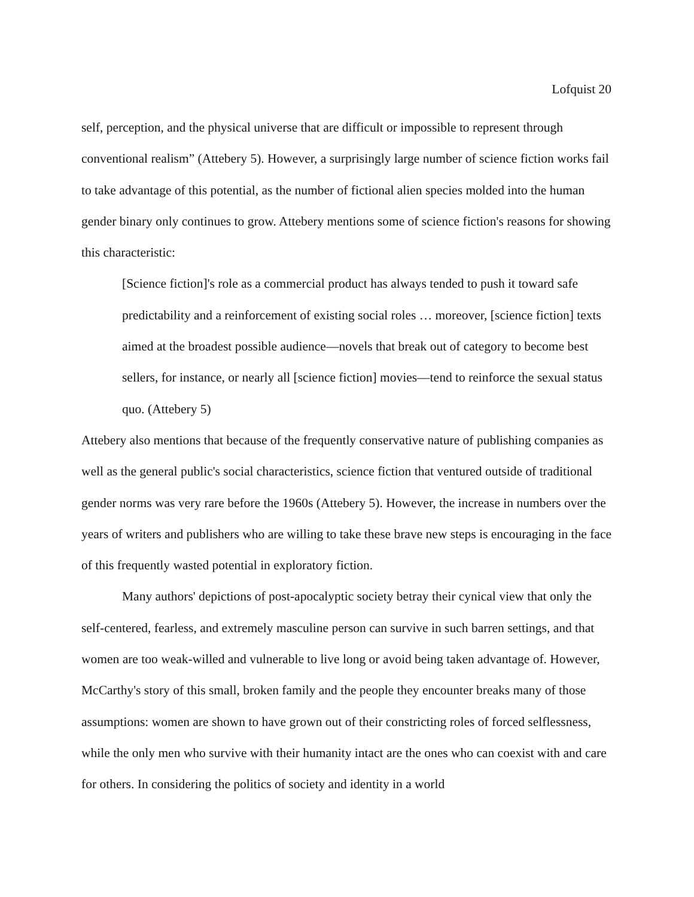Lofquist 20
self, perception, and the physical universe that are difficult or impossible to represent through conventional realism” (Attebery 5). However, a surprisingly large number of science fiction works fail to take advantage of this potential, as the number of fictional alien species molded into the human gender binary only continues to grow. Attebery mentions some of science fiction's reasons for showing this characteristic:
[Science fiction]'s role as a commercial product has always tended to push it toward safe predictability and a reinforcement of existing social roles … moreover, [science fiction] texts aimed at the broadest possible audience—novels that break out of category to become best sellers, for instance, or nearly all [science fiction] movies—tend to reinforce the sexual status quo. (Attebery 5)
Attebery also mentions that because of the frequently conservative nature of publishing companies as well as the general public's social characteristics, science fiction that ventured outside of traditional gender norms was very rare before the 1960s (Attebery 5). However, the increase in numbers over the years of writers and publishers who are willing to take these brave new steps is encouraging in the face of this frequently wasted potential in exploratory fiction.
Many authors' depictions of post-apocalyptic society betray their cynical view that only the self-centered, fearless, and extremely masculine person can survive in such barren settings, and that women are too weak-willed and vulnerable to live long or avoid being taken advantage of. However, McCarthy's story of this small, broken family and the people they encounter breaks many of those assumptions: women are shown to have grown out of their constricting roles of forced selflessness, while the only men who survive with their humanity intact are the ones who can coexist with and care for others. In considering the politics of society and identity in a world